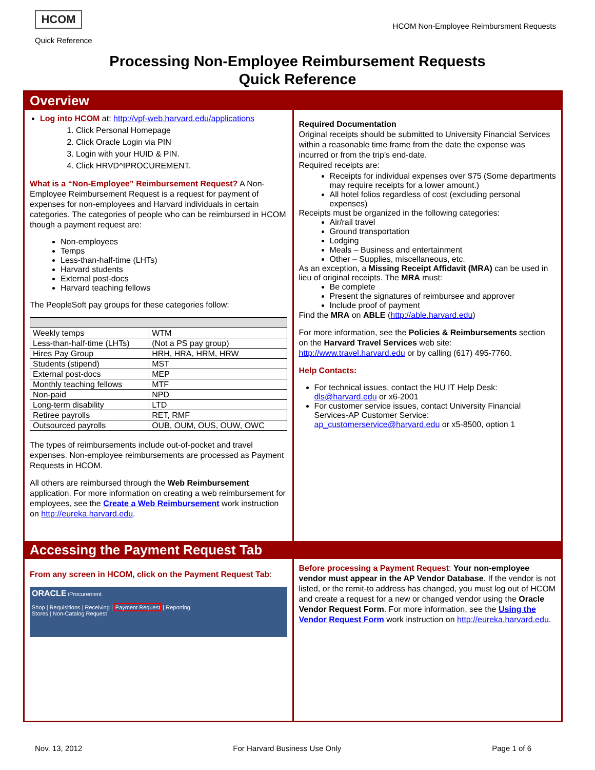HCOM
Quick Reference
HCOM Non-Employee Reimbursment Requests
Processing Non-Employee Reimbursement Requests
Quick Reference
Overview
Log into HCOM at: http://vpf-web.harvard.edu/applications
1. Click Personal Homepage
2. Click Oracle Login via PIN
3. Login with your HUID & PIN.
4. Click HRVD^IPROCUREMENT.
What is a “Non-Employee” Reimbursement Request? A Non-Employee Reimbursement Request is a request for payment of expenses for non-employees and Harvard individuals in certain categories. The categories of people who can be reimbursed in HCOM though a payment request are:
Non-employees
Temps
Less-than-half-time (LHTs)
Harvard students
External post-docs
Harvard teaching fellows
The PeopleSoft pay groups for these categories follow:
| Weekly temps | WTM |
| Less-than-half-time (LHTs) | (Not a PS pay group) |
| Hires Pay Group | HRH, HRA, HRM, HRW |
| Students (stipend) | MST |
| External post-docs | MEP |
| Monthly teaching fellows | MTF |
| Non-paid | NPD |
| Long-term disability | LTD |
| Retiree payrolls | RET, RMF |
| Outsourced payrolls | OUB, OUM, OUS, OUW, OWC |
The types of reimbursements include out-of-pocket and travel expenses. Non-employee reimbursements are processed as Payment Requests in HCOM.
All others are reimbursed through the Web Reimbursement application. For more information on creating a web reimbursement for employees, see the Create a Web Reimbursement work instruction on http://eureka.harvard.edu.
Required Documentation
Original receipts should be submitted to University Financial Services within a reasonable time frame from the date the expense was incurred or from the trip’s end-date.
Required receipts are:
Receipts for individual expenses over $75 (Some departments may require receipts for a lower amount.)
All hotel folios regardless of cost (excluding personal expenses)
Receipts must be organized in the following categories:
Air/rail travel
Ground transportation
Lodging
Meals – Business and entertainment
Other – Supplies, miscellaneous, etc.
As an exception, a Missing Receipt Affidavit (MRA) can be used in lieu of original receipts. The MRA must:
Be complete
Present the signatures of reimbursee and approver
Include proof of payment
Find the MRA on ABLE (http://able.harvard.edu)
For more information, see the Policies & Reimbursements section on the Harvard Travel Services web site: http://www.travel.harvard.edu or by calling (617) 495-7760.
Help Contacts:
For technical issues, contact the HU IT Help Desk: dls@harvard.edu or x6-2001
For customer service issues, contact University Financial Services-AP Customer Service: ap_customerservice@harvard.edu or x5-8500, option 1
Accessing the Payment Request Tab
From any screen in HCOM, click on the Payment Request Tab:
ORACLE iProcurement
Shop | Requisitions | Receiving | Payment Request | Reporting
Stores | Non-Catalog Request
Before processing a Payment Request: Your non-employee vendor must appear in the AP Vendor Database. If the vendor is not listed, or the remit-to address has changed, you must log out of HCOM and create a request for a new or changed vendor using the Oracle Vendor Request Form. For more information, see the Using the Vendor Request Form work instruction on http://eureka.harvard.edu.
Nov. 13, 2012 For Harvard Business Use Only Page 1 of 6